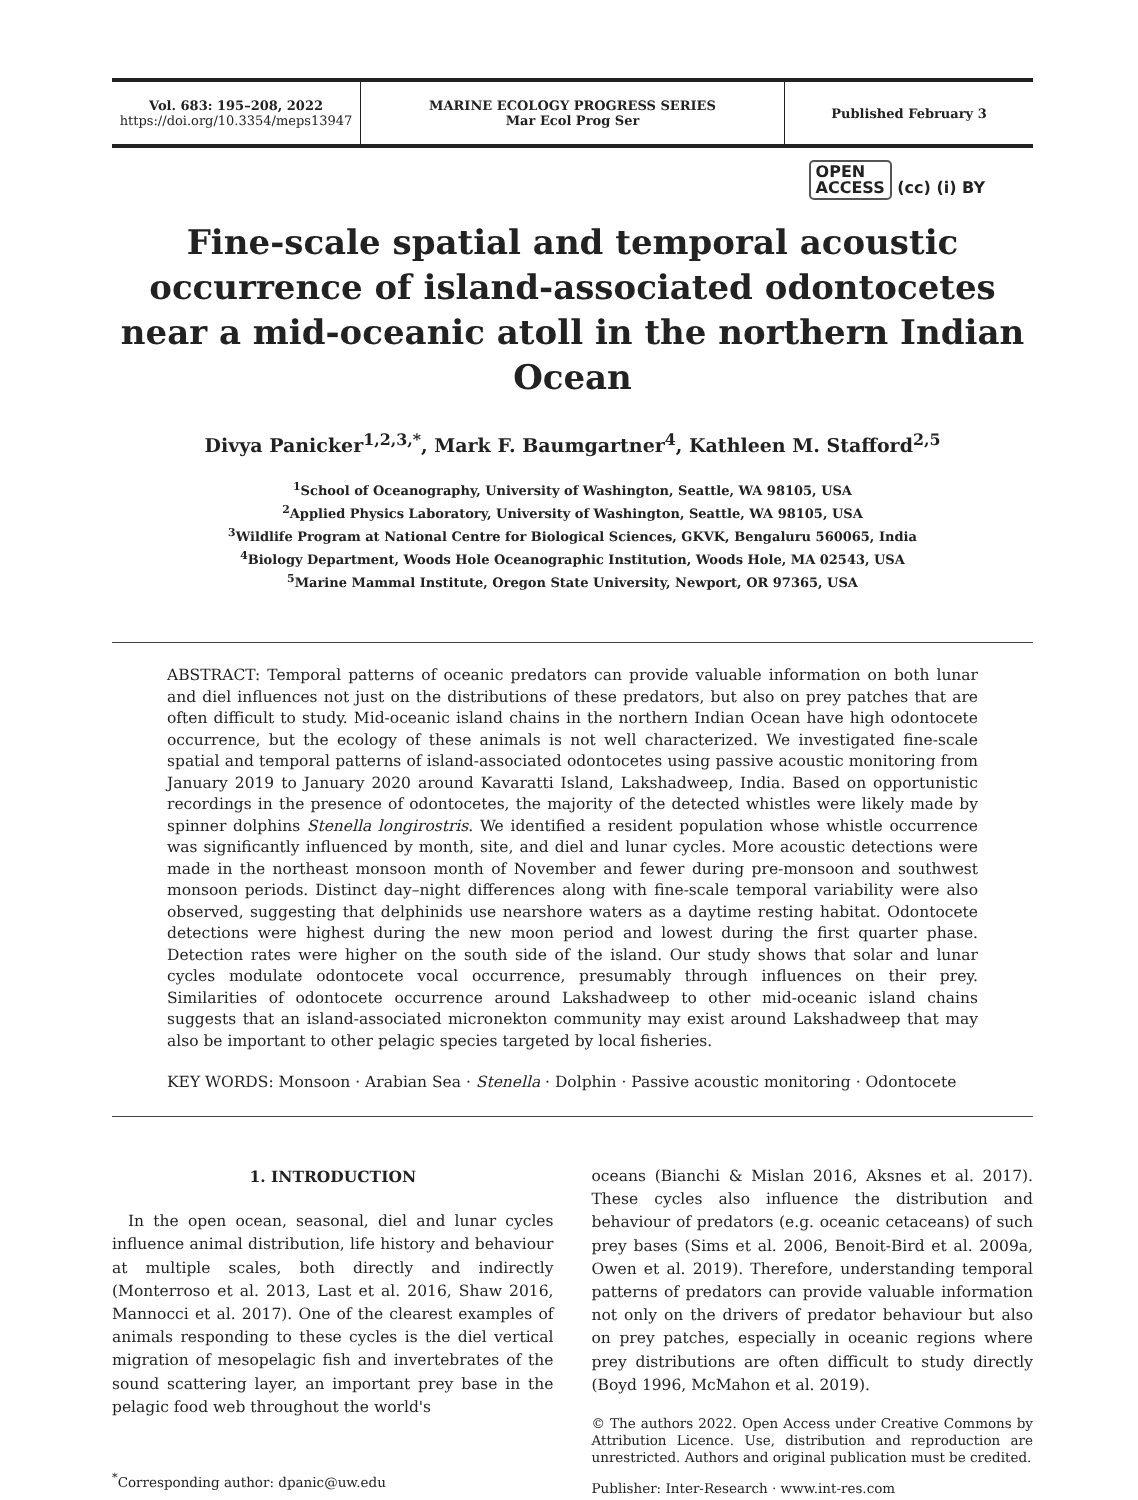Vol. 683: 195–208, 2022
https://doi.org/10.3354/meps13947
MARINE ECOLOGY PROGRESS SERIES
Mar Ecol Prog Ser
Published February 3
OPEN
ACCESS (cc) (i) BY
Fine-scale spatial and temporal acoustic occurrence of island-associated odontocetes near a mid-oceanic atoll in the northern Indian Ocean
Divya Panicker<sup>1,2,3,*</sup>, Mark F. Baumgartner<sup>4</sup>, Kathleen M. Stafford<sup>2,5</sup>
<sup>1</sup> School of Oceanography, University of Washington, Seattle, WA 98105, USA
<sup>2</sup> Applied Physics Laboratory, University of Washington, Seattle, WA 98105, USA
<sup>3</sup> Wildlife Program at National Centre for Biological Sciences, GKVK, Bengaluru 560065, India
<sup>4</sup> Biology Department, Woods Hole Oceanographic Institution, Woods Hole, MA 02543, USA
<sup>5</sup> Marine Mammal Institute, Oregon State University, Newport, OR 97365, USA
ABSTRACT: Temporal patterns of oceanic predators can provide valuable information on both lunar and diel influences not just on the distributions of these predators, but also on prey patches that are often difficult to study. Mid-oceanic island chains in the northern Indian Ocean have high odontocete occurrence, but the ecology of these animals is not well characterized. We investigated fine-scale spatial and temporal patterns of island-associated odontocetes using passive acoustic monitoring from January 2019 to January 2020 around Kavaratti Island, Lakshadweep, India. Based on opportunistic recordings in the presence of odontocetes, the majority of the detected whistles were likely made by spinner dolphins Stenella longirostris. We identified a resident population whose whistle occurrence was significantly influenced by month, site, and diel and lunar cycles. More acoustic detections were made in the northeast monsoon month of November and fewer during pre-monsoon and southwest monsoon periods. Distinct day–night differences along with fine-scale temporal variability were also observed, suggesting that delphinids use nearshore waters as a daytime resting habitat. Odontocete detections were highest during the new moon period and lowest during the first quarter phase. Detection rates were higher on the south side of the island. Our study shows that solar and lunar cycles modulate odontocete vocal occurrence, presumably through influences on their prey. Similarities of odontocete occurrence around Lakshadweep to other mid-oceanic island chains suggests that an island-associated micronekton community may exist around Lakshadweep that may also be important to other pelagic species targeted by local fisheries.
KEY WORDS: Monsoon · Arabian Sea · Stenella · Dolphin · Passive acoustic monitoring · Odontocete
1. INTRODUCTION
In the open ocean, seasonal, diel and lunar cycles influence animal distribution, life history and behaviour at multiple scales, both directly and indirectly (Monterroso et al. 2013, Last et al. 2016, Shaw 2016, Mannocci et al. 2017). One of the clearest examples of animals responding to these cycles is the diel vertical migration of mesopelagic fish and invertebrates of the sound scattering layer, an important prey base in the pelagic food web throughout the world's
<sup>*</sup> Corresponding author: dpanic@uw.edu
oceans (Bianchi & Mislan 2016, Aksnes et al. 2017). These cycles also influence the distribution and behaviour of predators (e.g. oceanic cetaceans) of such prey bases (Sims et al. 2006, Benoit-Bird et al. 2009a, Owen et al. 2019). Therefore, understanding temporal patterns of predators can provide valuable information not only on the drivers of predator behaviour but also on prey patches, especially in oceanic regions where prey distributions are often difficult to study directly (Boyd 1996, McMahon et al. 2019).
© The authors 2022. Open Access under Creative Commons by Attribution Licence. Use, distribution and reproduction are unrestricted. Authors and original publication must be credited.
Publisher: Inter-Research · www.int-res.com